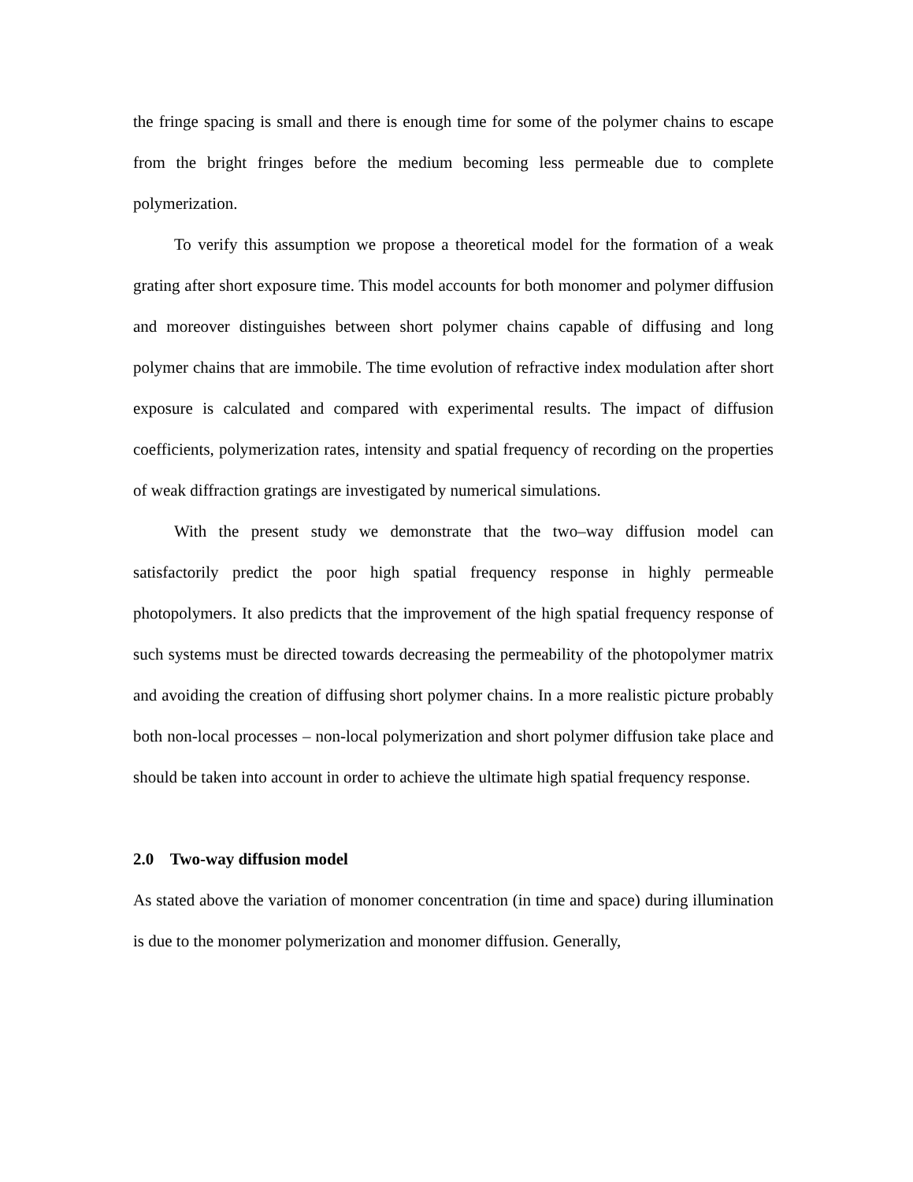the fringe spacing is small and there is enough time for some of the polymer chains to escape from the bright fringes before the medium becoming less permeable due to complete polymerization.
To verify this assumption we propose a theoretical model for the formation of a weak grating after short exposure time. This model accounts for both monomer and polymer diffusion and moreover distinguishes between short polymer chains capable of diffusing and long polymer chains that are immobile. The time evolution of refractive index modulation after short exposure is calculated and compared with experimental results. The impact of diffusion coefficients, polymerization rates, intensity and spatial frequency of recording on the properties of weak diffraction gratings are investigated by numerical simulations.
With the present study we demonstrate that the two–way diffusion model can satisfactorily predict the poor high spatial frequency response in highly permeable photopolymers. It also predicts that the improvement of the high spatial frequency response of such systems must be directed towards decreasing the permeability of the photopolymer matrix and avoiding the creation of diffusing short polymer chains. In a more realistic picture probably both non-local processes – non-local polymerization and short polymer diffusion take place and should be taken into account in order to achieve the ultimate high spatial frequency response.
2.0 Two-way diffusion model
As stated above the variation of monomer concentration (in time and space) during illumination is due to the monomer polymerization and monomer diffusion. Generally,